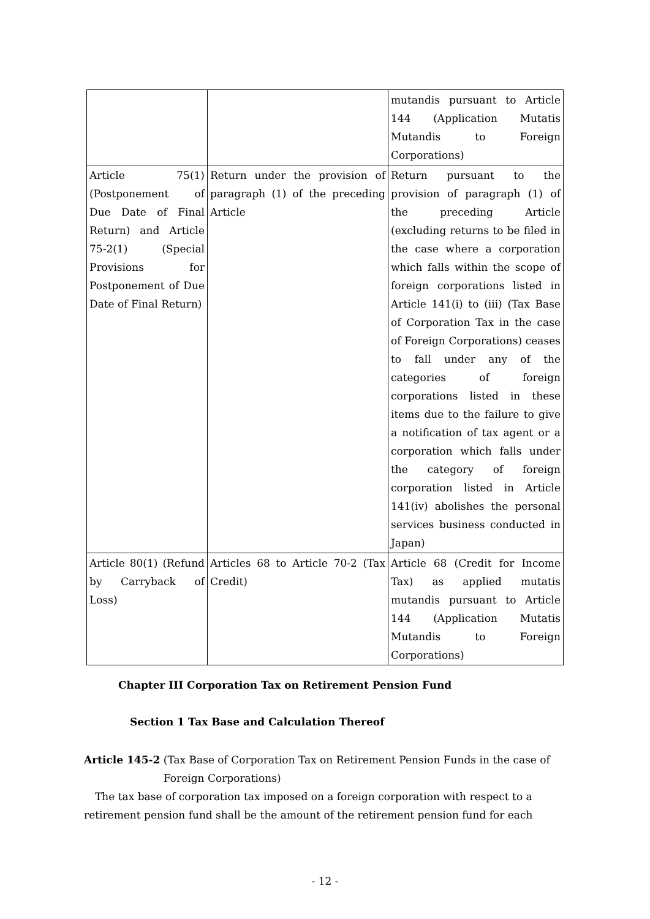| | | mutandis pursuant to Article 144 (Application Mutatis Mutandis to Foreign Corporations) |
| Article 75(1) (Postponement of Due Date of Final Return) and Article 75-2(1) (Special Provisions for Postponement of Due Date of Final Return) | Return under the provision of paragraph (1) of the preceding Article | Return pursuant to the provision of paragraph (1) of the preceding Article (excluding returns to be filed in the case where a corporation which falls within the scope of foreign corporations listed in Article 141(i) to (iii) (Tax Base of Corporation Tax in the case of Foreign Corporations) ceases to fall under any of the categories of foreign corporations listed in these items due to the failure to give a notification of tax agent or a corporation which falls under the category of foreign corporation listed in Article 141(iv) abolishes the personal services business conducted in Japan) |
| Article 80(1) (Refund by Carryback of Loss) | Articles 68 to Article 70-2 (Tax Credit) | Article 68 (Credit for Income Tax) as applied mutatis mutandis pursuant to Article 144 (Application Mutatis Mutandis to Foreign Corporations) |
Chapter III Corporation Tax on Retirement Pension Fund
Section 1 Tax Base and Calculation Thereof
Article 145-2 (Tax Base of Corporation Tax on Retirement Pension Funds in the case of
Foreign Corporations)
The tax base of corporation tax imposed on a foreign corporation with respect to a retirement pension fund shall be the amount of the retirement pension fund for each
- 12 -